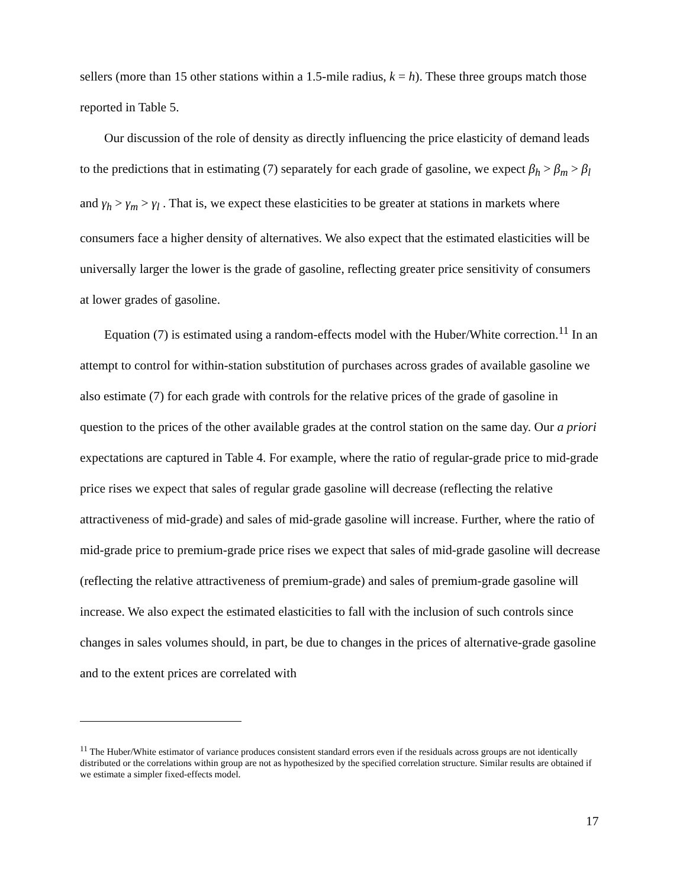sellers (more than 15 other stations within a 1.5-mile radius, k = h). These three groups match those reported in Table 5.
Our discussion of the role of density as directly influencing the price elasticity of demand leads to the predictions that in estimating (7) separately for each grade of gasoline, we expect β<sub>h</sub> > β<sub>m</sub> > β<sub>l</sub> and γ<sub>h</sub> > γ<sub>m</sub> > γ<sub>l</sub> . That is, we expect these elasticities to be greater at stations in markets where consumers face a higher density of alternatives. We also expect that the estimated elasticities will be universally larger the lower is the grade of gasoline, reflecting greater price sensitivity of consumers at lower grades of gasoline.
Equation (7) is estimated using a random-effects model with the Huber/White correction.<sup>11</sup> In an attempt to control for within-station substitution of purchases across grades of available gasoline we also estimate (7) for each grade with controls for the relative prices of the grade of gasoline in question to the prices of the other available grades at the control station on the same day. Our a priori expectations are captured in Table 4. For example, where the ratio of regular-grade price to mid-grade price rises we expect that sales of regular grade gasoline will decrease (reflecting the relative attractiveness of mid-grade) and sales of mid-grade gasoline will increase. Further, where the ratio of mid-grade price to premium-grade price rises we expect that sales of mid-grade gasoline will decrease (reflecting the relative attractiveness of premium-grade) and sales of premium-grade gasoline will increase. We also expect the estimated elasticities to fall with the inclusion of such controls since changes in sales volumes should, in part, be due to changes in the prices of alternative-grade gasoline and to the extent prices are correlated with
<sup>11</sup> The Huber/White estimator of variance produces consistent standard errors even if the residuals across groups are not identically distributed or the correlations within group are not as hypothesized by the specified correlation structure. Similar results are obtained if we estimate a simpler fixed-effects model.
17